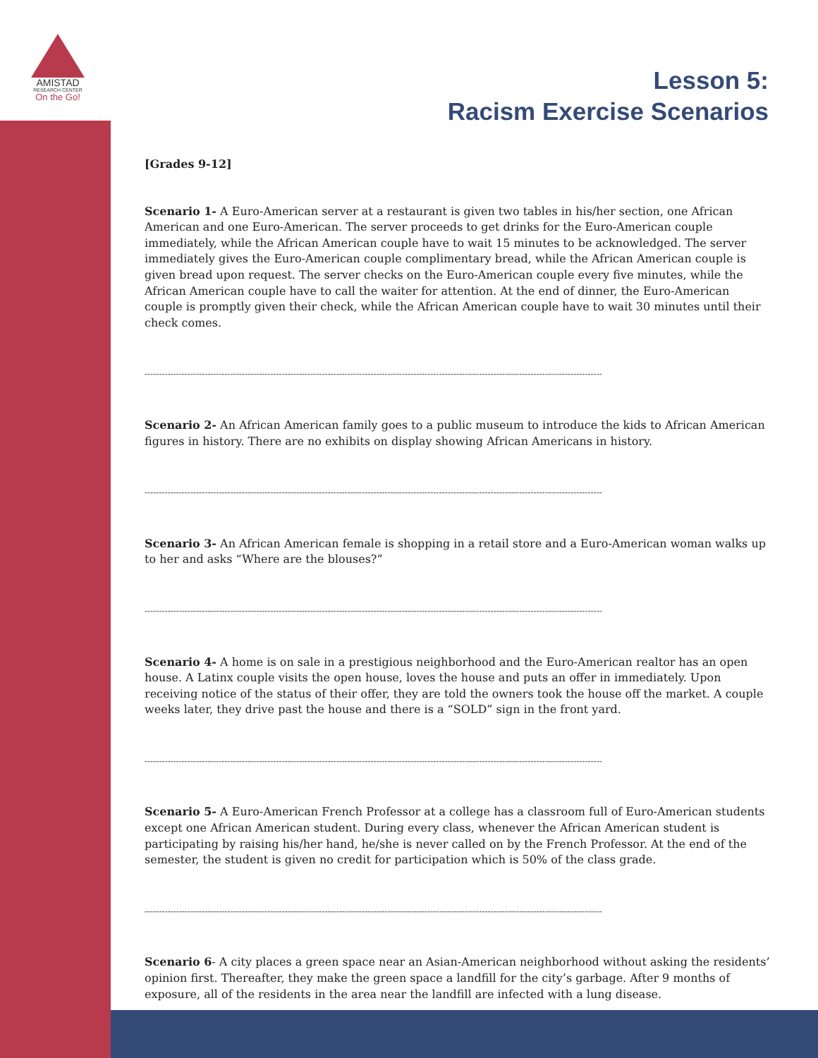AMISTAD
RESEARCH CENTER
On the Go!
Lesson 5:
Racism Exercise Scenarios
[Grades 9-12]
Scenario 1- A Euro-American server at a restaurant is given two tables in his/her section, one African American and one Euro-American. The server proceeds to get drinks for the Euro-American couple immediately, while the African American couple have to wait 15 minutes to be acknowledged. The server immediately gives the Euro-American couple complimentary bread, while the African American couple is given bread upon request. The server checks on the Euro-American couple every five minutes, while the African American couple have to call the waiter for attention. At the end of dinner, the Euro-American couple is promptly given their check, while the African American couple have to wait 30 minutes until their check comes.
----------------------------------------------------------------------------------------------------------------------------------------------------------------
Scenario 2- An African American family goes to a public museum to introduce the kids to African American figures in history. There are no exhibits on display showing African Americans in history.
----------------------------------------------------------------------------------------------------------------------------------------------------------------
Scenario 3- An African American female is shopping in a retail store and a Euro-American woman walks up to her and asks “Where are the blouses?”
----------------------------------------------------------------------------------------------------------------------------------------------------------------
Scenario 4- A home is on sale in a prestigious neighborhood and the Euro-American realtor has an open house. A Latinx couple visits the open house, loves the house and puts an offer in immediately. Upon receiving notice of the status of their offer, they are told the owners took the house off the market. A couple weeks later, they drive past the house and there is a “SOLD” sign in the front yard.
----------------------------------------------------------------------------------------------------------------------------------------------------------------
Scenario 5- A Euro-American French Professor at a college has a classroom full of Euro-American students except one African American student. During every class, whenever the African American student is participating by raising his/her hand, he/she is never called on by the French Professor. At the end of the semester, the student is given no credit for participation which is 50% of the class grade.
----------------------------------------------------------------------------------------------------------------------------------------------------------------
Scenario 6- A city places a green space near an Asian-American neighborhood without asking the residents’ opinion first. Thereafter, they make the green space a landfill for the city’s garbage. After 9 months of exposure, all of the residents in the area near the landfill are infected with a lung disease.